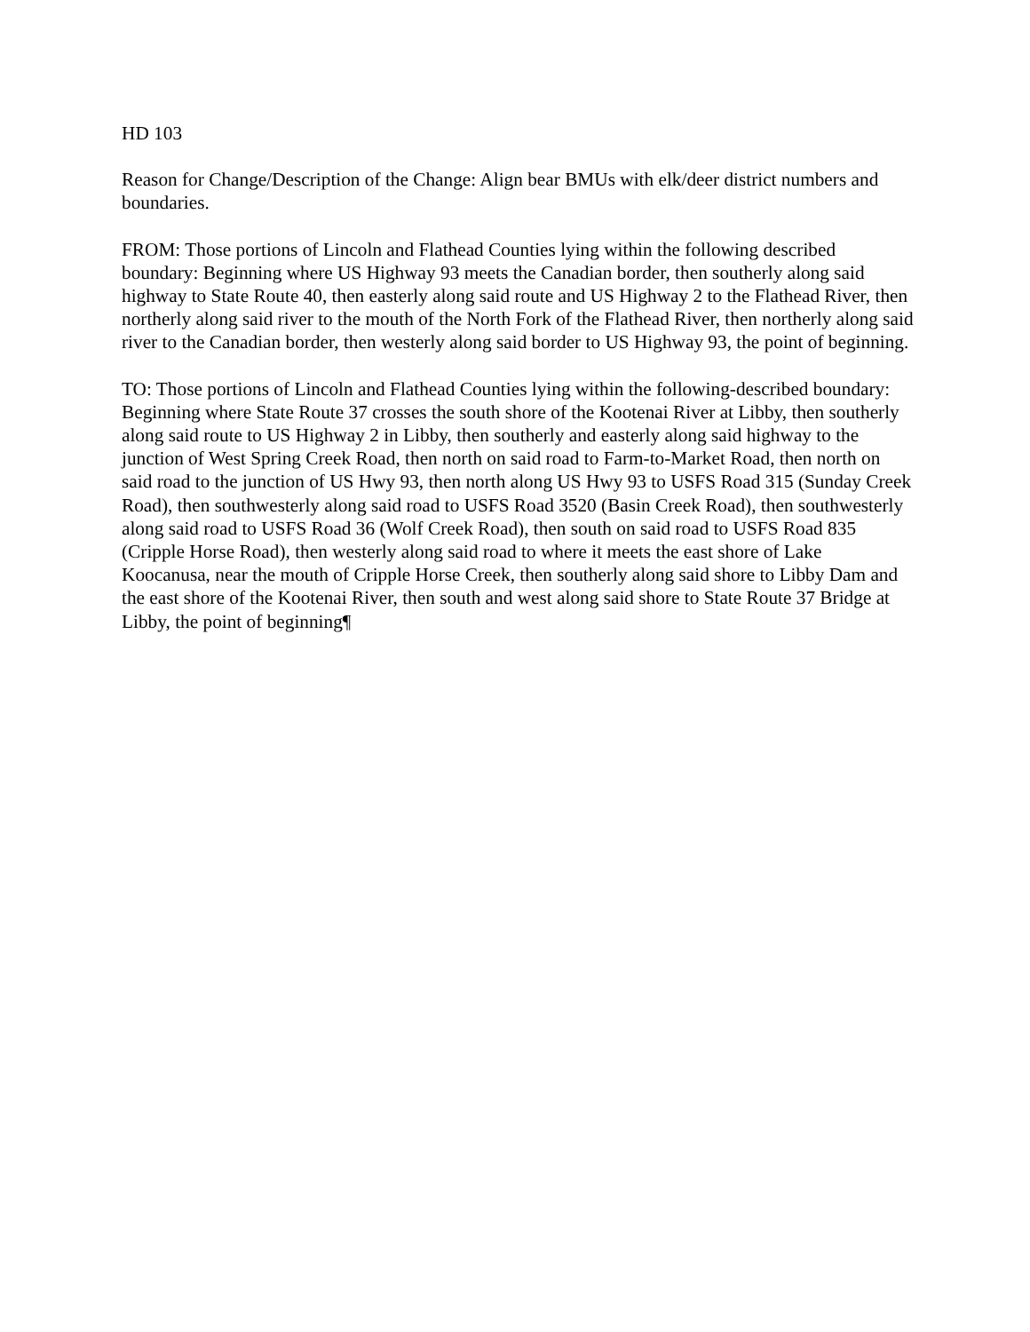HD 103
Reason for Change/Description of the Change: Align bear BMUs with elk/deer district numbers and boundaries.
FROM: Those portions of Lincoln and Flathead Counties lying within the following described boundary: Beginning where US Highway 93 meets the Canadian border, then southerly along said highway to State Route 40, then easterly along said route and US Highway 2 to the Flathead River, then northerly along said river to the mouth of the North Fork of the Flathead River, then northerly along said river to the Canadian border, then westerly along said border to US Highway 93, the point of beginning.
TO: Those portions of Lincoln and Flathead Counties lying within the following-described boundary: Beginning where State Route 37 crosses the south shore of the Kootenai River at Libby, then southerly along said route to US Highway 2 in Libby, then southerly and easterly along said highway to the junction of West Spring Creek Road, then north on said road to Farm-to-Market Road, then north on said road to the junction of US Hwy 93, then north along US Hwy 93 to USFS Road 315 (Sunday Creek Road), then southwesterly along said road to USFS Road 3520 (Basin Creek Road), then southwesterly along said road to USFS Road 36 (Wolf Creek Road), then south on said road to USFS Road 835 (Cripple Horse Road), then westerly along said road to where it meets the east shore of Lake Koocanusa, near the mouth of Cripple Horse Creek, then southerly along said shore to Libby Dam and the east shore of the Kootenai River, then south and west along said shore to State Route 37 Bridge at Libby, the point of beginning¶